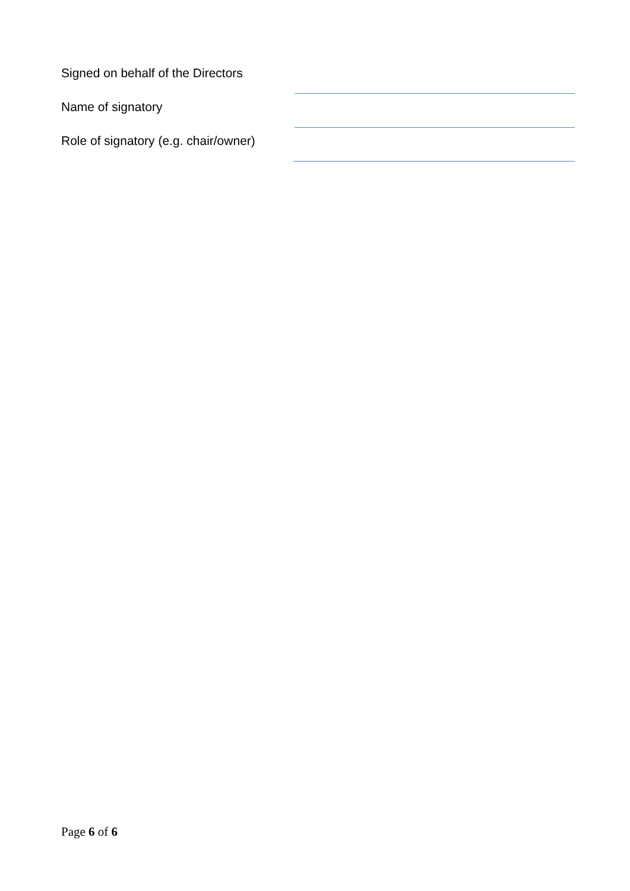Signed on behalf of the Directors
Name of signatory
Role of signatory (e.g. chair/owner)
Page 6 of 6